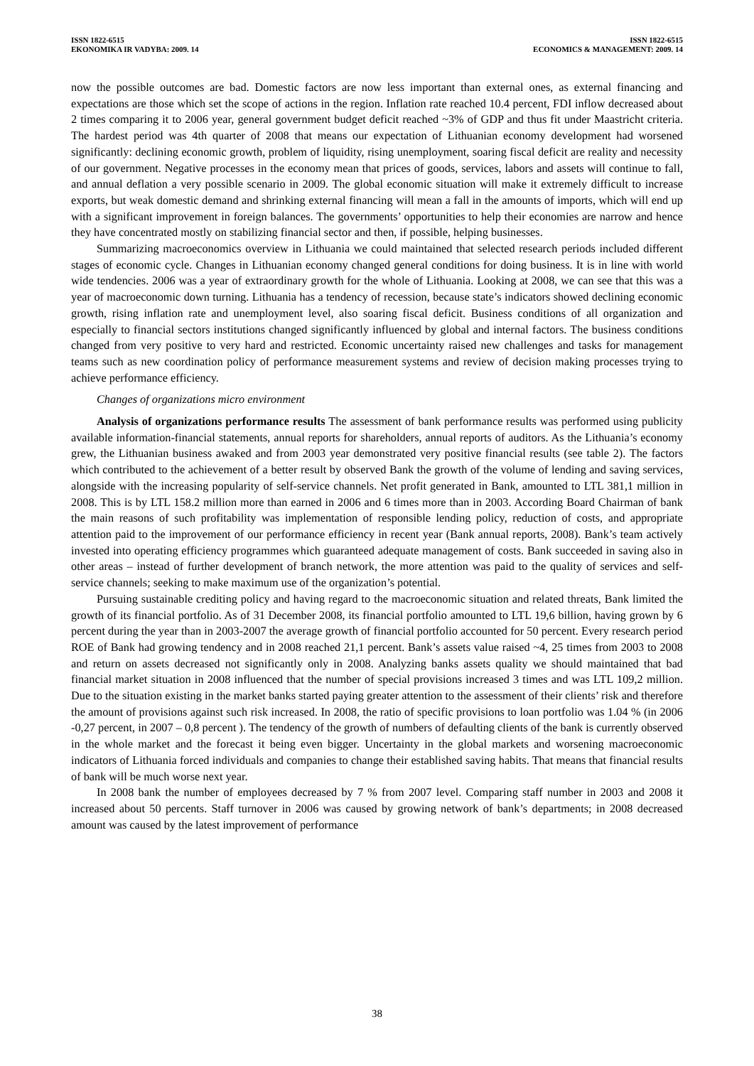ISSN 1822-6515
EKONOMIKA IR VADYBA: 2009. 14
ISSN 1822-6515
ECONOMICS & MANAGEMENT: 2009. 14
now the possible outcomes are bad. Domestic factors are now less important than external ones, as external financing and expectations are those which set the scope of actions in the region. Inflation rate reached 10.4 percent, FDI inflow decreased about 2 times comparing it to 2006 year, general government budget deficit reached ~3% of GDP and thus fit under Maastricht criteria. The hardest period was 4th quarter of 2008 that means our expectation of Lithuanian economy development had worsened significantly: declining economic growth, problem of liquidity, rising unemployment, soaring fiscal deficit are reality and necessity of our government. Negative processes in the economy mean that prices of goods, services, labors and assets will continue to fall, and annual deflation a very possible scenario in 2009. The global economic situation will make it extremely difficult to increase exports, but weak domestic demand and shrinking external financing will mean a fall in the amounts of imports, which will end up with a significant improvement in foreign balances. The governments’ opportunities to help their economies are narrow and hence they have concentrated mostly on stabilizing financial sector and then, if possible, helping businesses.
Summarizing macroeconomics overview in Lithuania we could maintained that selected research periods included different stages of economic cycle. Changes in Lithuanian economy changed general conditions for doing business. It is in line with world wide tendencies. 2006 was a year of extraordinary growth for the whole of Lithuania. Looking at 2008, we can see that this was a year of macroeconomic down turning. Lithuania has a tendency of recession, because state’s indicators showed declining economic growth, rising inflation rate and unemployment level, also soaring fiscal deficit. Business conditions of all organization and especially to financial sectors institutions changed significantly influenced by global and internal factors. The business conditions changed from very positive to very hard and restricted. Economic uncertainty raised new challenges and tasks for management teams such as new coordination policy of performance measurement systems and review of decision making processes trying to achieve performance efficiency.
Changes of organizations micro environment
Analysis of organizations performance results The assessment of bank performance results was performed using publicity available information-financial statements, annual reports for shareholders, annual reports of auditors. As the Lithuania’s economy grew, the Lithuanian business awaked and from 2003 year demonstrated very positive financial results (see table 2). The factors which contributed to the achievement of a better result by observed Bank the growth of the volume of lending and saving services, alongside with the increasing popularity of self-service channels. Net profit generated in Bank, amounted to LTL 381,1 million in 2008. This is by LTL 158.2 million more than earned in 2006 and 6 times more than in 2003. According Board Chairman of bank the main reasons of such profitability was implementation of responsible lending policy, reduction of costs, and appropriate attention paid to the improvement of our performance efficiency in recent year (Bank annual reports, 2008). Bank’s team actively invested into operating efficiency programmes which guaranteed adequate management of costs. Bank succeeded in saving also in other areas – instead of further development of branch network, the more attention was paid to the quality of services and self-service channels; seeking to make maximum use of the organization’s potential.
Pursuing sustainable crediting policy and having regard to the macroeconomic situation and related threats, Bank limited the growth of its financial portfolio. As of 31 December 2008, its financial portfolio amounted to LTL 19,6 billion, having grown by 6 percent during the year than in 2003-2007 the average growth of financial portfolio accounted for 50 percent. Every research period ROE of Bank had growing tendency and in 2008 reached 21,1 percent. Bank’s assets value raised ~4, 25 times from 2003 to 2008 and return on assets decreased not significantly only in 2008. Analyzing banks assets quality we should maintained that bad financial market situation in 2008 influenced that the number of special provisions increased 3 times and was LTL 109,2 million. Due to the situation existing in the market banks started paying greater attention to the assessment of their clients’ risk and therefore the amount of provisions against such risk increased. In 2008, the ratio of specific provisions to loan portfolio was 1.04 % (in 2006 -0,27 percent, in 2007 – 0,8 percent ). The tendency of the growth of numbers of defaulting clients of the bank is currently observed in the whole market and the forecast it being even bigger. Uncertainty in the global markets and worsening macroeconomic indicators of Lithuania forced individuals and companies to change their established saving habits. That means that financial results of bank will be much worse next year.
In 2008 bank the number of employees decreased by 7 % from 2007 level. Comparing staff number in 2003 and 2008 it increased about 50 percents. Staff turnover in 2006 was caused by growing network of bank’s departments; in 2008 decreased amount was caused by the latest improvement of performance
38